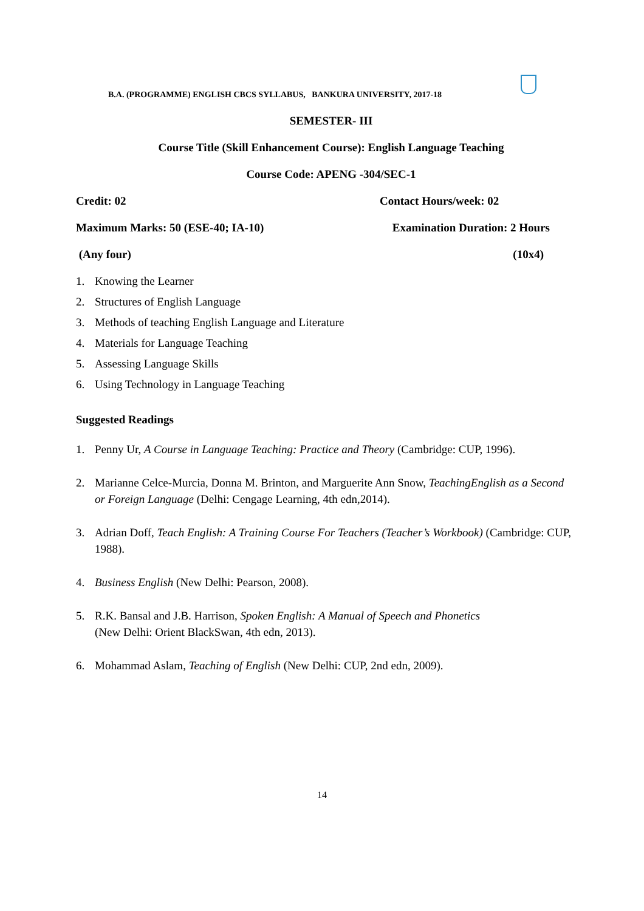B.A. (PROGRAMME) ENGLISH CBCS SYLLABUS, BANKURA UNIVERSITY, 2017-18
SEMESTER- III
Course Title (Skill Enhancement Course): English Language Teaching
Course Code: APENG -304/SEC-1
Credit: 02 Contact Hours/week: 02
Maximum Marks: 50 (ESE-40; IA-10) Examination Duration: 2 Hours
(Any four) (10x4)
1. Knowing the Learner
2. Structures of English Language
3. Methods of teaching English Language and Literature
4. Materials for Language Teaching
5. Assessing Language Skills
6. Using Technology in Language Teaching
Suggested Readings
1. Penny Ur, A Course in Language Teaching: Practice and Theory (Cambridge: CUP, 1996).
2. Marianne Celce-Murcia, Donna M. Brinton, and Marguerite Ann Snow, TeachingEnglish as a Second or Foreign Language (Delhi: Cengage Learning, 4th edn,2014).
3. Adrian Doff, Teach English: A Training Course For Teachers (Teacher’s Workbook) (Cambridge: CUP, 1988).
4. Business English (New Delhi: Pearson, 2008).
5. R.K. Bansal and J.B. Harrison, Spoken English: A Manual of Speech and Phonetics
(New Delhi: Orient BlackSwan, 4th edn, 2013).
6. Mohammad Aslam, Teaching of English (New Delhi: CUP, 2nd edn, 2009).
14